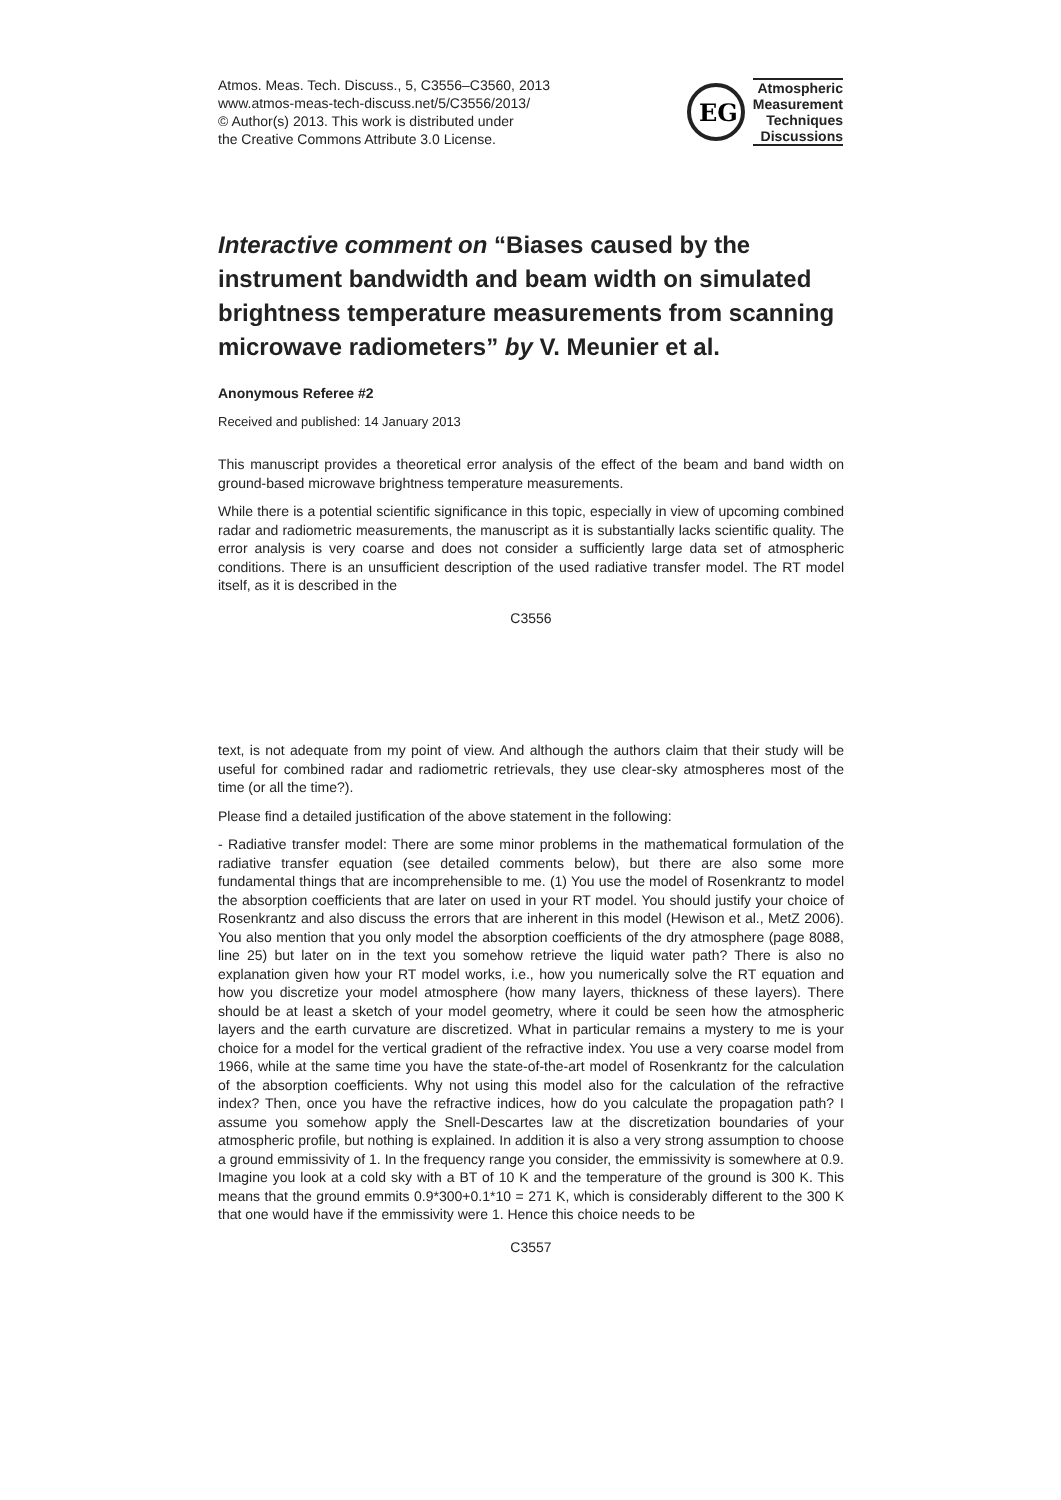Atmos. Meas. Tech. Discuss., 5, C3556–C3560, 2013
www.atmos-meas-tech-discuss.net/5/C3556/2013/
© Author(s) 2013. This work is distributed under
the Creative Commons Attribute 3.0 License.
EG
Atmospheric
Measurement
Techniques
Discussions
Interactive comment on “Biases caused by the instrument bandwidth and beam width on simulated brightness temperature measurements from scanning microwave radiometers” by V. Meunier et al.
Anonymous Referee #2
Received and published: 14 January 2013
This manuscript provides a theoretical error analysis of the effect of the beam and band width on ground-based microwave brightness temperature measurements.
While there is a potential scientific significance in this topic, especially in view of upcoming combined radar and radiometric measurements, the manuscript as it is substantially lacks scientific quality. The error analysis is very coarse and does not consider a sufficiently large data set of atmospheric conditions. There is an unsufficient description of the used radiative transfer model. The RT model itself, as it is described in the
C3556
text, is not adequate from my point of view. And although the authors claim that their study will be useful for combined radar and radiometric retrievals, they use clear-sky atmospheres most of the time (or all the time?).
Please find a detailed justification of the above statement in the following:
- Radiative transfer model: There are some minor problems in the mathematical formulation of the radiative transfer equation (see detailed comments below), but there are also some more fundamental things that are incomprehensible to me. (1) You use the model of Rosenkrantz to model the absorption coefficients that are later on used in your RT model. You should justify your choice of Rosenkrantz and also discuss the errors that are inherent in this model (Hewison et al., MetZ 2006). You also mention that you only model the absorption coefficients of the dry atmosphere (page 8088, line 25) but later on in the text you somehow retrieve the liquid water path? There is also no explanation given how your RT model works, i.e., how you numerically solve the RT equation and how you discretize your model atmosphere (how many layers, thickness of these layers). There should be at least a sketch of your model geometry, where it could be seen how the atmospheric layers and the earth curvature are discretized. What in particular remains a mystery to me is your choice for a model for the vertical gradient of the refractive index. You use a very coarse model from 1966, while at the same time you have the state-of-the-art model of Rosenkrantz for the calculation of the absorption coefficients. Why not using this model also for the calculation of the refractive index? Then, once you have the refractive indices, how do you calculate the propagation path? I assume you somehow apply the Snell-Descartes law at the discretization boundaries of your atmospheric profile, but nothing is explained. In addition it is also a very strong assumption to choose a ground emmissivity of 1. In the frequency range you consider, the emmissivity is somewhere at 0.9. Imagine you look at a cold sky with a BT of 10 K and the temperature of the ground is 300 K. This means that the ground emmits 0.9*300+0.1*10 = 271 K, which is considerably different to the 300 K that one would have if the emmissivity were 1. Hence this choice needs to be
C3557